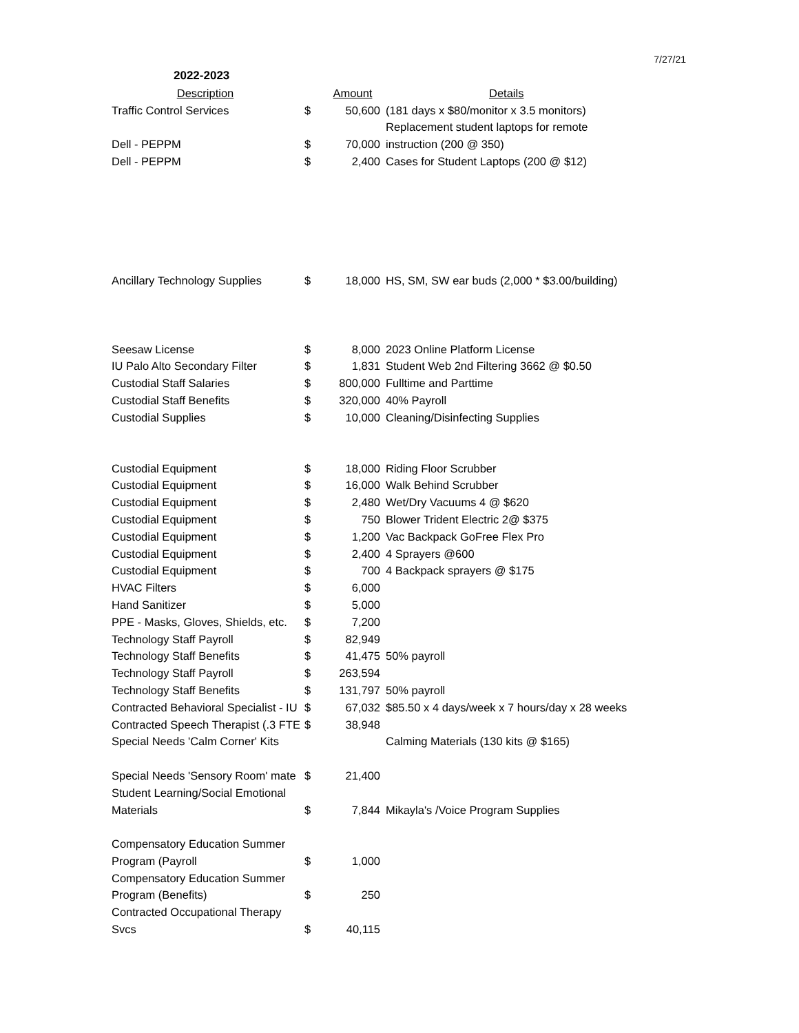7/27/21
2022-2023
| Description | | Amount | Details |
| --- | --- | --- | --- |
| Traffic Control Services | $ | 50,600 | (181 days x $80/monitor x 3.5 monitors) |
| | | | Replacement student laptops for remote |
| Dell - PEPPM | $ | 70,000 | instruction (200 @ 350) |
| Dell - PEPPM | $ | 2,400 | Cases for Student Laptops (200 @ $12) |
| Ancillary Technology Supplies | $ | 18,000 | HS, SM, SW ear buds (2,000 * $3.00/building) |
| Seesaw License | $ | 8,000 | 2023 Online Platform License |
| IU Palo Alto Secondary Filter | $ | 1,831 | Student Web 2nd Filtering 3662 @ $0.50 |
| Custodial Staff Salaries | $ | 800,000 | Fulltime and Parttime |
| Custodial Staff Benefits | $ | 320,000 | 40% Payroll |
| Custodial Supplies | $ | 10,000 | Cleaning/Disinfecting Supplies |
| Custodial Equipment | $ | 18,000 | Riding Floor Scrubber |
| Custodial Equipment | $ | 16,000 | Walk Behind Scrubber |
| Custodial Equipment | $ | 2,480 | Wet/Dry Vacuums 4 @ $620 |
| Custodial Equipment | $ | 750 | Blower Trident Electric 2@ $375 |
| Custodial Equipment | $ | 1,200 | Vac Backpack GoFree Flex Pro |
| Custodial Equipment | $ | 2,400 | 4 Sprayers @600 |
| Custodial Equipment | $ | 700 | 4 Backpack sprayers @ $175 |
| HVAC Filters | $ | 6,000 | |
| Hand Sanitizer | $ | 5,000 | |
| PPE - Masks, Gloves, Shields, etc. | $ | 7,200 | |
| Technology Staff Payroll | $ | 82,949 | |
| Technology Staff Benefits | $ | 41,475 | 50% payroll |
| Technology Staff Payroll | $ | 263,594 | |
| Technology Staff Benefits | $ | 131,797 | 50% payroll |
| Contracted Behavioral Specialist - IU | $ | 67,032 | $85.50 x 4 days/week x 7 hours/day x 28 weeks |
| Contracted Speech Therapist (.3 FTE | $ | 38,948 | |
| Special Needs 'Calm Corner' Kits | | | Calming Materials (130 kits @ $165) |
| Special Needs 'Sensory Room' mate | $ | 21,400 | |
| Student Learning/Social Emotional | | | |
| Materials | $ | 7,844 | Mikayla's /Voice Program Supplies |
| Compensatory Education Summer | | | |
| Program (Payroll | $ | 1,000 | |
| Compensatory Education Summer | | | |
| Program (Benefits) | $ | 250 | |
| Contracted Occupational Therapy | | | |
| Svcs | $ | 40,115 | |